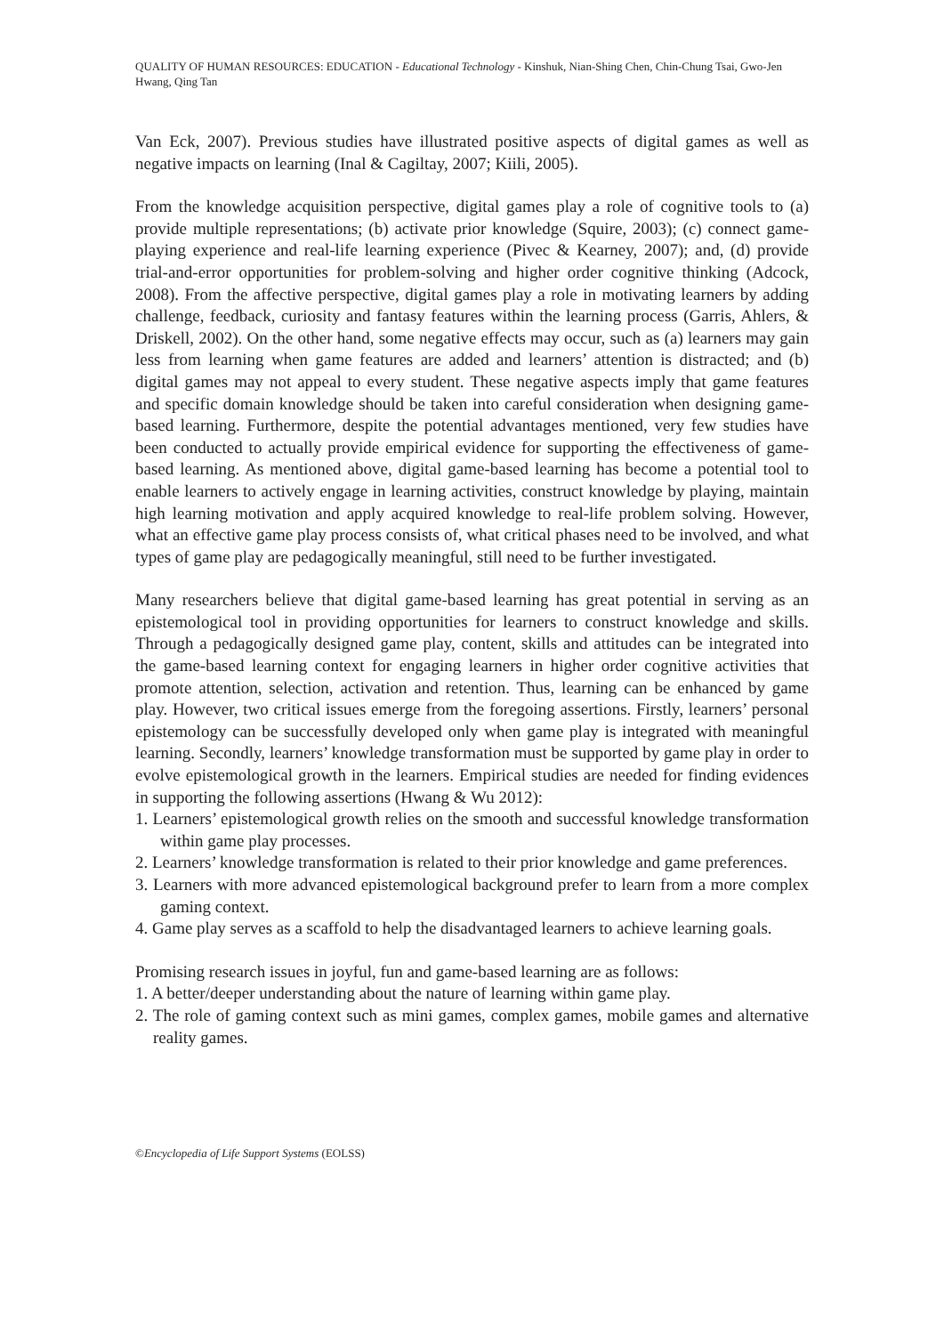QUALITY OF HUMAN RESOURCES: EDUCATION - Educational Technology - Kinshuk, Nian-Shing Chen, Chin-Chung Tsai, Gwo-Jen Hwang, Qing Tan
Van Eck, 2007). Previous studies have illustrated positive aspects of digital games as well as negative impacts on learning (Inal & Cagiltay, 2007; Kiili, 2005).
From the knowledge acquisition perspective, digital games play a role of cognitive tools to (a) provide multiple representations; (b) activate prior knowledge (Squire, 2003); (c) connect game-playing experience and real-life learning experience (Pivec & Kearney, 2007); and, (d) provide trial-and-error opportunities for problem-solving and higher order cognitive thinking (Adcock, 2008). From the affective perspective, digital games play a role in motivating learners by adding challenge, feedback, curiosity and fantasy features within the learning process (Garris, Ahlers, & Driskell, 2002). On the other hand, some negative effects may occur, such as (a) learners may gain less from learning when game features are added and learners’ attention is distracted; and (b) digital games may not appeal to every student. These negative aspects imply that game features and specific domain knowledge should be taken into careful consideration when designing game-based learning. Furthermore, despite the potential advantages mentioned, very few studies have been conducted to actually provide empirical evidence for supporting the effectiveness of game-based learning. As mentioned above, digital game-based learning has become a potential tool to enable learners to actively engage in learning activities, construct knowledge by playing, maintain high learning motivation and apply acquired knowledge to real-life problem solving. However, what an effective game play process consists of, what critical phases need to be involved, and what types of game play are pedagogically meaningful, still need to be further investigated.
Many researchers believe that digital game-based learning has great potential in serving as an epistemological tool in providing opportunities for learners to construct knowledge and skills. Through a pedagogically designed game play, content, skills and attitudes can be integrated into the game-based learning context for engaging learners in higher order cognitive activities that promote attention, selection, activation and retention. Thus, learning can be enhanced by game play. However, two critical issues emerge from the foregoing assertions. Firstly, learners’ personal epistemology can be successfully developed only when game play is integrated with meaningful learning. Secondly, learners’ knowledge transformation must be supported by game play in order to evolve epistemological growth in the learners. Empirical studies are needed for finding evidences in supporting the following assertions (Hwang & Wu 2012):
1. Learners’ epistemological growth relies on the smooth and successful knowledge transformation within game play processes.
2. Learners’ knowledge transformation is related to their prior knowledge and game preferences.
3. Learners with more advanced epistemological background prefer to learn from a more complex gaming context.
4. Game play serves as a scaffold to help the disadvantaged learners to achieve learning goals.
Promising research issues in joyful, fun and game-based learning are as follows:
1. A better/deeper understanding about the nature of learning within game play.
2. The role of gaming context such as mini games, complex games, mobile games and alternative reality games.
©Encyclopedia of Life Support Systems (EOLSS)